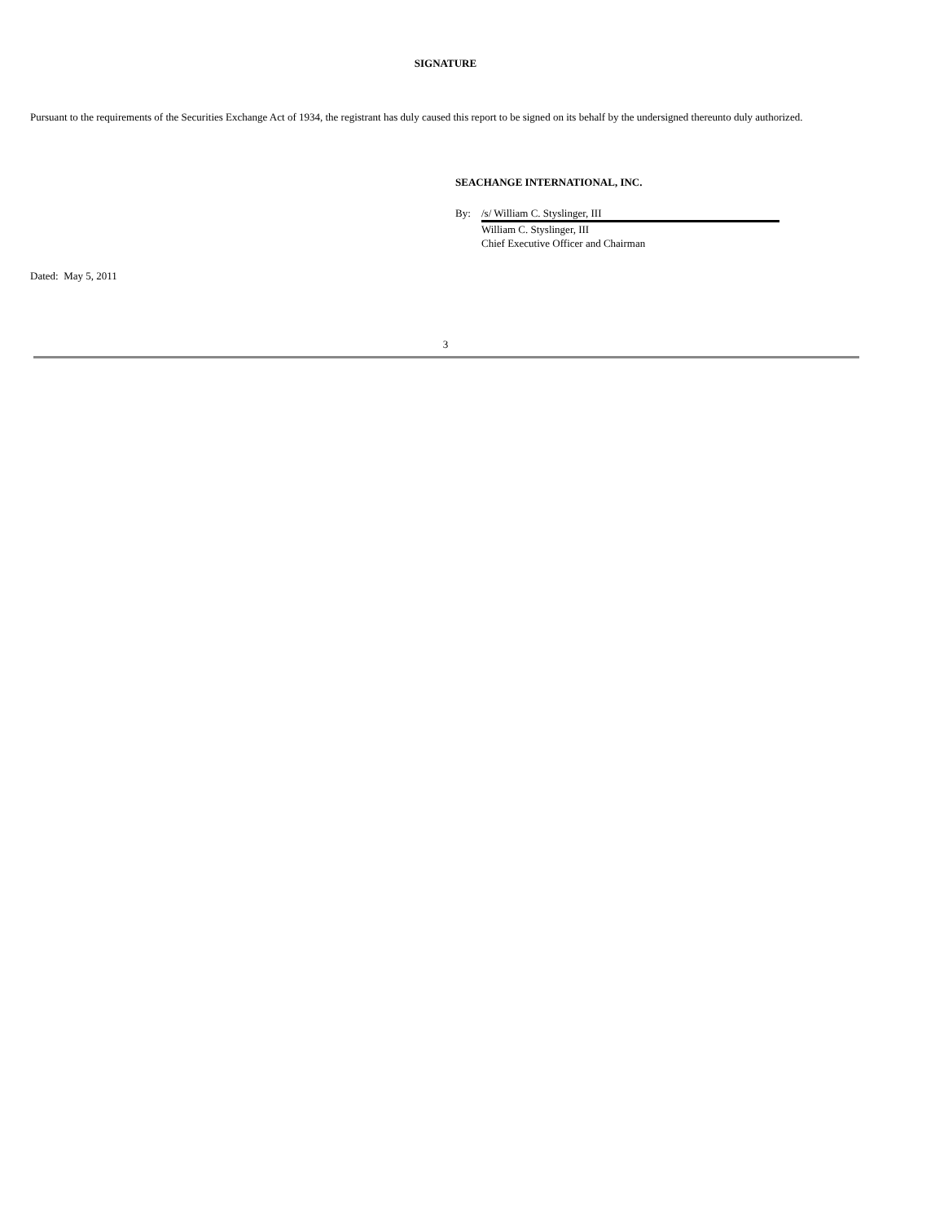SIGNATURE
Pursuant to the requirements of the Securities Exchange Act of 1934, the registrant has duly caused this report to be signed on its behalf by the undersigned thereunto duly authorized.
SEACHANGE INTERNATIONAL, INC.
By: /s/ William C. Styslinger, III
William C. Styslinger, III
Chief Executive Officer and Chairman
Dated: May 5, 2011
3